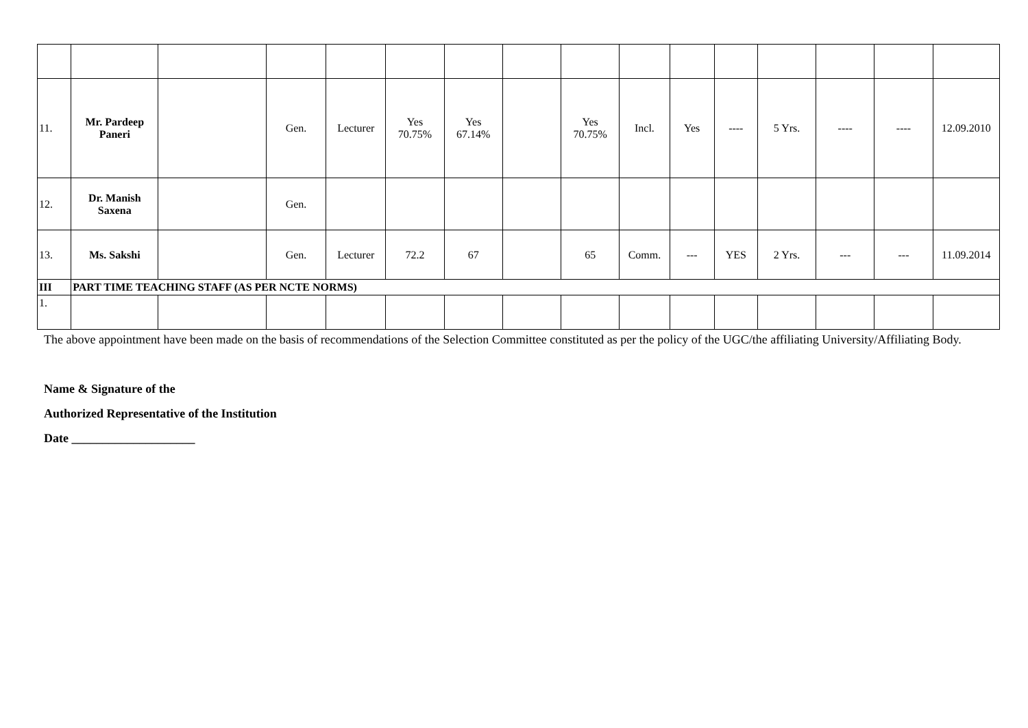| 11. | Mr. Pardeep Paneri | | Gen. | Lecturer | Yes 70.75% | Yes 67.14% | | Yes 70.75% | Incl. | Yes | ---- | 5 Yrs. | ---- | ---- | 12.09.2010 |
| 12. | Dr. Manish Saxena | | Gen. | | | | | | | | | | | | |
| 13. | Ms. Sakshi | | Gen. | Lecturer | 72.2 | 67 | | 65 | Comm. | --- | YES | 2 Yrs. | --- | --- | 11.09.2014 |
| III | PART TIME TEACHING STAFF (AS PER NCTE NORMS) | | | | | | | | | | | | | | |
| 1. | | | | | | | | | | | | | | | |
The above appointment have been made on the basis of recommendations of the Selection Committee constituted as per the policy of the UGC/the affiliating University/Affiliating Body.
Name & Signature of the
Authorized Representative of the Institution
Date ____________________